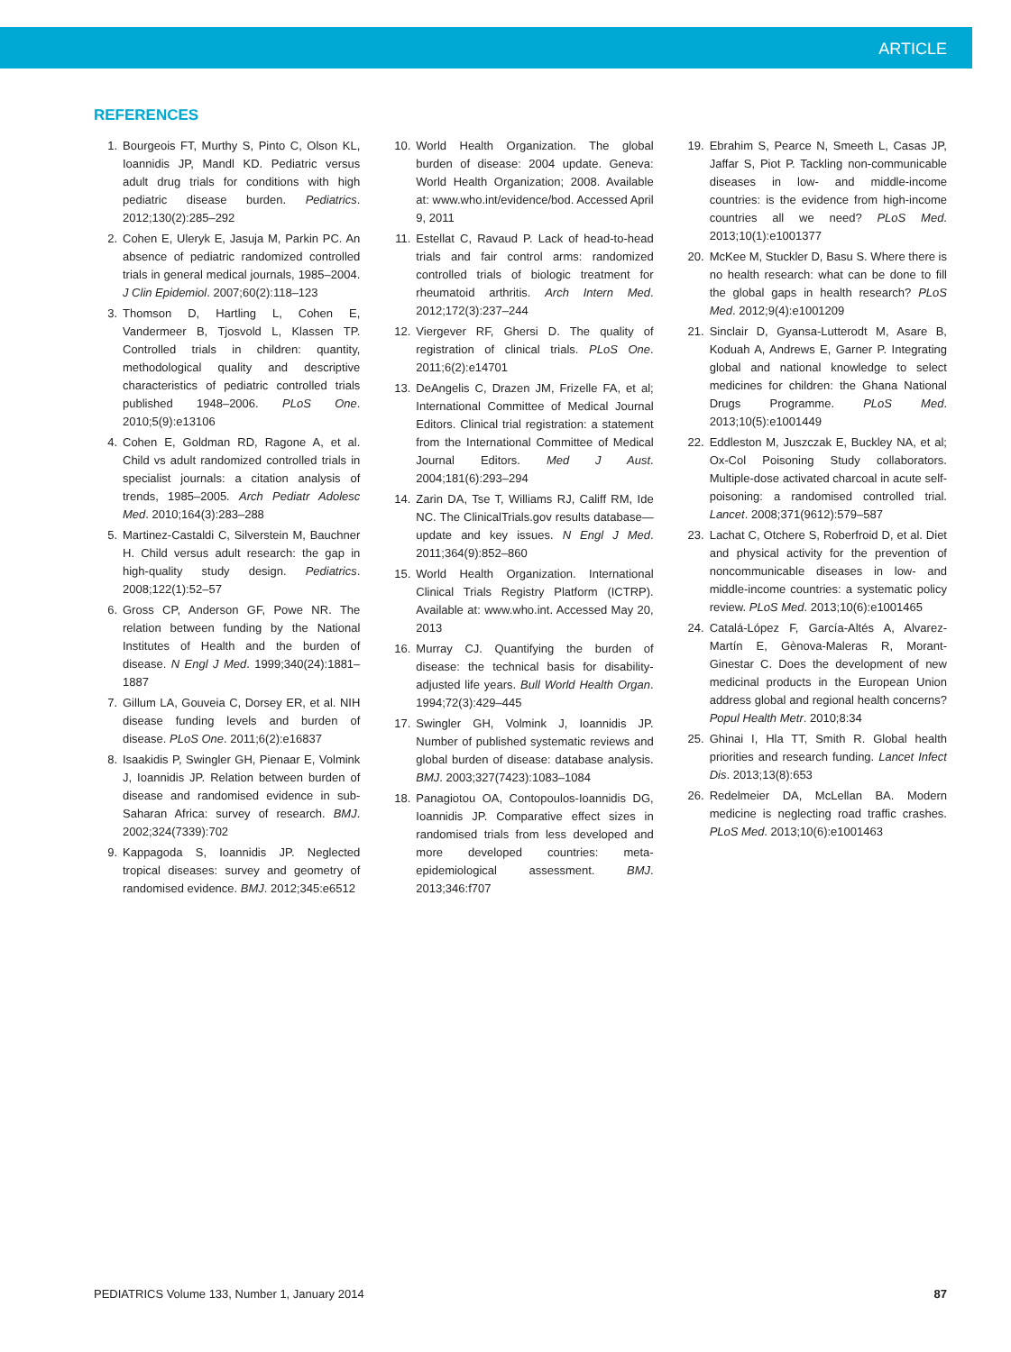ARTICLE
REFERENCES
1. Bourgeois FT, Murthy S, Pinto C, Olson KL, Ioannidis JP, Mandl KD. Pediatric versus adult drug trials for conditions with high pediatric disease burden. Pediatrics. 2012;130(2):285–292
2. Cohen E, Uleryk E, Jasuja M, Parkin PC. An absence of pediatric randomized controlled trials in general medical journals, 1985–2004. J Clin Epidemiol. 2007;60(2):118–123
3. Thomson D, Hartling L, Cohen E, Vandermeer B, Tjosvold L, Klassen TP. Controlled trials in children: quantity, methodological quality and descriptive characteristics of pediatric controlled trials published 1948–2006. PLoS One. 2010;5(9):e13106
4. Cohen E, Goldman RD, Ragone A, et al. Child vs adult randomized controlled trials in specialist journals: a citation analysis of trends, 1985–2005. Arch Pediatr Adolesc Med. 2010;164(3):283–288
5. Martinez-Castaldi C, Silverstein M, Bauchner H. Child versus adult research: the gap in high-quality study design. Pediatrics. 2008;122(1):52–57
6. Gross CP, Anderson GF, Powe NR. The relation between funding by the National Institutes of Health and the burden of disease. N Engl J Med. 1999;340(24):1881–1887
7. Gillum LA, Gouveia C, Dorsey ER, et al. NIH disease funding levels and burden of disease. PLoS One. 2011;6(2):e16837
8. Isaakidis P, Swingler GH, Pienaar E, Volmink J, Ioannidis JP. Relation between burden of disease and randomised evidence in sub-Saharan Africa: survey of research. BMJ. 2002;324(7339):702
9. Kappagoda S, Ioannidis JP. Neglected tropical diseases: survey and geometry of randomised evidence. BMJ. 2012;345:e6512
10. World Health Organization. The global burden of disease: 2004 update. Geneva: World Health Organization; 2008. Available at: www.who.int/evidence/bod. Accessed April 9, 2011
11. Estellat C, Ravaud P. Lack of head-to-head trials and fair control arms: randomized controlled trials of biologic treatment for rheumatoid arthritis. Arch Intern Med. 2012;172(3):237–244
12. Viergever RF, Ghersi D. The quality of registration of clinical trials. PLoS One. 2011;6(2):e14701
13. DeAngelis C, Drazen JM, Frizelle FA, et al; International Committee of Medical Journal Editors. Clinical trial registration: a statement from the International Committee of Medical Journal Editors. Med J Aust. 2004;181(6):293–294
14. Zarin DA, Tse T, Williams RJ, Califf RM, Ide NC. The ClinicalTrials.gov results database—update and key issues. N Engl J Med. 2011;364(9):852–860
15. World Health Organization. International Clinical Trials Registry Platform (ICTRP). Available at: www.who.int. Accessed May 20, 2013
16. Murray CJ. Quantifying the burden of disease: the technical basis for disability-adjusted life years. Bull World Health Organ. 1994;72(3):429–445
17. Swingler GH, Volmink J, Ioannidis JP. Number of published systematic reviews and global burden of disease: database analysis. BMJ. 2003;327(7423):1083–1084
18. Panagiotou OA, Contopoulos-Ioannidis DG, Ioannidis JP. Comparative effect sizes in randomised trials from less developed and more developed countries: meta-epidemiological assessment. BMJ. 2013;346:f707
19. Ebrahim S, Pearce N, Smeeth L, Casas JP, Jaffar S, Piot P. Tackling non-communicable diseases in low- and middle-income countries: is the evidence from high-income countries all we need? PLoS Med. 2013;10(1):e1001377
20. McKee M, Stuckler D, Basu S. Where there is no health research: what can be done to fill the global gaps in health research? PLoS Med. 2012;9(4):e1001209
21. Sinclair D, Gyansa-Lutterodt M, Asare B, Koduah A, Andrews E, Garner P. Integrating global and national knowledge to select medicines for children: the Ghana National Drugs Programme. PLoS Med. 2013;10(5):e1001449
22. Eddleston M, Juszczak E, Buckley NA, et al; Ox-Col Poisoning Study collaborators. Multiple-dose activated charcoal in acute self-poisoning: a randomised controlled trial. Lancet. 2008;371(9612):579–587
23. Lachat C, Otchere S, Roberfroid D, et al. Diet and physical activity for the prevention of noncommunicable diseases in low- and middle-income countries: a systematic policy review. PLoS Med. 2013;10(6):e1001465
24. Catalá-López F, García-Altés A, Alvarez-Martín E, Gènova-Maleras R, Morant-Ginestar C. Does the development of new medicinal products in the European Union address global and regional health concerns? Popul Health Metr. 2010;8:34
25. Ghinai I, Hla TT, Smith R. Global health priorities and research funding. Lancet Infect Dis. 2013;13(8):653
26. Redelmeier DA, McLellan BA. Modern medicine is neglecting road traffic crashes. PLoS Med. 2013;10(6):e1001463
PEDIATRICS Volume 133, Number 1, January 2014 87